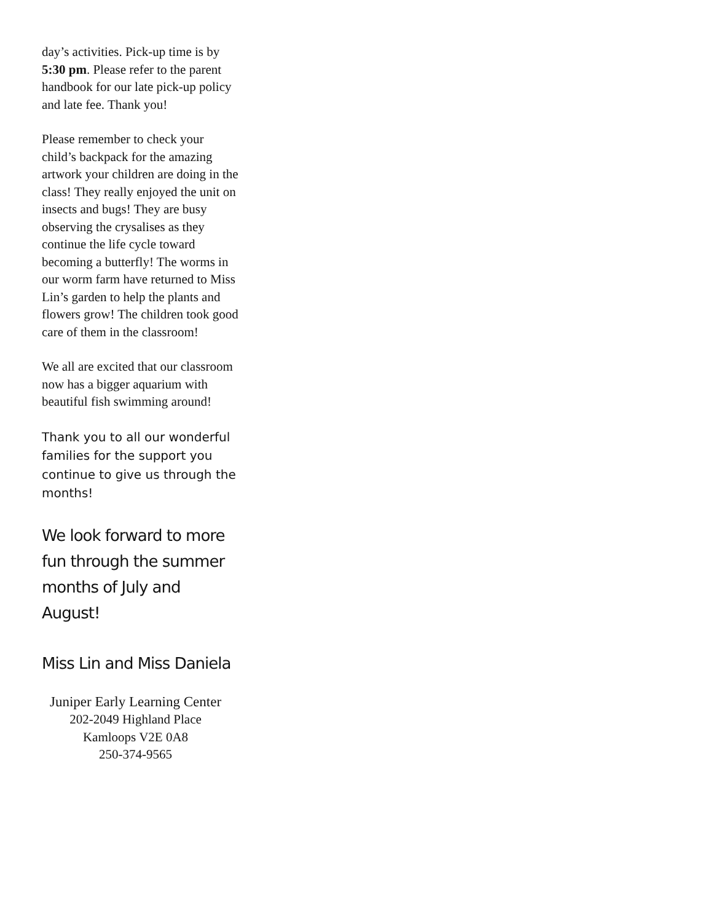day’s activities. Pick-up time is by 5:30 pm. Please refer to the parent handbook for our late pick-up policy and late fee. Thank you!
Please remember to check your child’s backpack for the amazing artwork your children are doing in the class! They really enjoyed the unit on insects and bugs! They are busy observing the crysalises as they continue the life cycle toward becoming a butterfly! The worms in our worm farm have returned to Miss Lin’s garden to help the plants and flowers grow! The children took good care of them in the classroom!
We all are excited that our classroom now has a bigger aquarium with beautiful fish swimming around!
Thank you to all our wonderful families for the support you continue to give us through the months!
We look forward to more fun through the summer months of July and August!
Miss Lin and Miss Daniela
Juniper Early Learning Center
202-2049 Highland Place
Kamloops V2E 0A8
250-374-9565